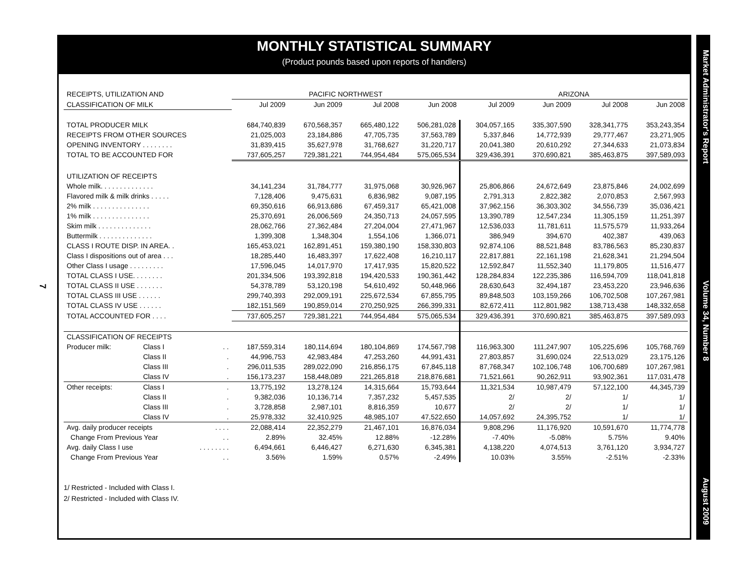MONTHLY STATISTICAL SUMMARY
(Product pounds based upon reports of handlers)
| RECEIPTS, UTILIZATION AND | | | PACIFIC NORTHWEST | | | | ARIZONA | | | |
| --- | --- | --- | --- | --- | --- | --- | --- | --- | --- | --- |
| CLASSIFICATION OF MILK | | | Jul 2009 | Jun 2009 | Jul 2008 | Jun 2008 | Jul 2009 | Jun 2009 | Jul 2008 | Jun 2008 |
| TOTAL PRODUCER MILK | | | 684,740,839 | 670,568,357 | 665,480,122 | 506,281,028 | 304,057,165 | 335,307,590 | 328,341,775 | 353,243,354 |
| RECEIPTS FROM OTHER SOURCES | | | 21,025,003 | 23,184,886 | 47,705,735 | 37,563,789 | 5,337,846 | 14,772,939 | 29,777,467 | 23,271,905 |
| OPENING INVENTORY . . . . . . . . | | | 31,839,415 | 35,627,978 | 31,768,627 | 31,220,717 | 20,041,380 | 20,610,292 | 27,344,633 | 21,073,834 |
| TOTAL TO BE ACCOUNTED FOR | | | 737,605,257 | 729,381,221 | 744,954,484 | 575,065,534 | 329,436,391 | 370,690,821 | 385,463,875 | 397,589,093 |
| UTILIZATION OF RECEIPTS | | | | | | | | | | |
| Whole milk. . . . . . . . . . . . . . | | | 34,141,234 | 31,784,777 | 31,975,068 | 30,926,967 | 25,806,866 | 24,672,649 | 23,875,846 | 24,002,699 |
| Flavored milk & milk drinks . . . . . | | | 7,128,406 | 9,475,631 | 6,836,982 | 9,087,195 | 2,791,313 | 2,822,382 | 2,070,853 | 2,567,993 |
| 2% milk . . . . . . . . . . . . . . . | | | 69,350,616 | 66,913,686 | 67,459,317 | 65,421,008 | 37,962,156 | 36,303,302 | 34,556,739 | 35,036,421 |
| 1% milk . . . . . . . . . . . . . . . | | | 25,370,691 | 26,006,569 | 24,350,713 | 24,057,595 | 13,390,789 | 12,547,234 | 11,305,159 | 11,251,397 |
| Skim milk . . . . . . . . . . . . . . | | | 28,062,766 | 27,362,484 | 27,204,004 | 27,471,967 | 12,536,033 | 11,781,611 | 11,575,579 | 11,933,264 |
| Buttermilk . . . . . . . . . . . . . . | | | 1,399,308 | 1,348,304 | 1,554,106 | 1,366,071 | 386,949 | 394,670 | 402,387 | 439,063 |
| CLASS I ROUTE DISP. IN AREA. . | | | 165,453,021 | 162,891,451 | 159,380,190 | 158,330,803 | 92,874,106 | 88,521,848 | 83,786,563 | 85,230,837 |
| Class I dispositions out of area . . . | | | 18,285,440 | 16,483,397 | 17,622,408 | 16,210,117 | 22,817,881 | 22,161,198 | 21,628,341 | 21,294,504 |
| Other Class I usage . . . . . . . . . | | | 17,596,045 | 14,017,970 | 17,417,935 | 15,820,522 | 12,592,847 | 11,552,340 | 11,179,805 | 11,516,477 |
| TOTAL CLASS I USE. . . . . . . . | | | 201,334,506 | 193,392,818 | 194,420,533 | 190,361,442 | 128,284,834 | 122,235,386 | 116,594,709 | 118,041,818 |
| TOTAL CLASS II USE . . . . . . . | | | 54,378,789 | 53,120,198 | 54,610,492 | 50,448,966 | 28,630,643 | 32,494,187 | 23,453,220 | 23,946,636 |
| TOTAL CLASS III USE . . . . . . | | | 299,740,393 | 292,009,191 | 225,672,534 | 67,855,795 | 89,848,503 | 103,159,266 | 106,702,508 | 107,267,981 |
| TOTAL CLASS IV USE . . . . . . | | | 182,151,569 | 190,859,014 | 270,250,925 | 266,399,331 | 82,672,411 | 112,801,982 | 138,713,438 | 148,332,658 |
| TOTAL ACCOUNTED FOR . . . . | | | 737,605,257 | 729,381,221 | 744,954,484 | 575,065,534 | 329,436,391 | 370,690,821 | 385,463,875 | 397,589,093 |
| CLASSIFICATION OF RECEIPTS | | | | | | | | | | |
| Producer milk: | Class I | . . | 187,559,314 | 180,114,694 | 180,104,869 | 174,567,798 | 116,963,300 | 111,247,907 | 105,225,696 | 105,768,769 |
| | Class II | . | 44,996,753 | 42,983,484 | 47,253,260 | 44,991,431 | 27,803,857 | 31,690,024 | 22,513,029 | 23,175,126 |
| | Class III | . | 296,011,535 | 289,022,090 | 216,856,175 | 67,845,118 | 87,768,347 | 102,106,748 | 106,700,689 | 107,267,981 |
| | Class IV | . | 156,173,237 | 158,448,089 | 221,265,818 | 218,876,681 | 71,521,661 | 90,262,911 | 93,902,361 | 117,031,478 |
| Other receipts: | Class I | . | 13,775,192 | 13,278,124 | 14,315,664 | 15,793,644 | 11,321,534 | 10,987,479 | 57,122,100 | 44,345,739 |
| | Class II | . | 9,382,036 | 10,136,714 | 7,357,232 | 5,457,535 | 2/ | 2/ | 1/ | 1/ |
| | Class III | . | 3,728,858 | 2,987,101 | 8,816,359 | 10,677 | 2/ | 2/ | 1/ | 1/ |
| | Class IV | . | 25,978,332 | 32,410,925 | 48,985,107 | 47,522,650 | 14,057,692 | 24,395,752 | 1/ | 1/ |
| Avg. daily producer receipts | | . . . . | 22,088,414 | 22,352,279 | 21,467,101 | 16,876,034 | 9,808,296 | 11,176,920 | 10,591,670 | 11,774,778 |
| Change From Previous Year | | . . | 2.89% | 32.45% | 12.88% | -12.28% | -7.40% | -5.08% | 5.75% | 9.40% |
| Avg. daily Class I use | | . . . . . . . . | 6,494,661 | 6,446,427 | 6,271,630 | 6,345,381 | 4,138,220 | 4,074,513 | 3,761,120 | 3,934,727 |
| Change From Previous Year | | . . | 3.56% | 1.59% | 0.57% | -2.49% | 10.03% | 3.55% | -2.51% | -2.33% |
1/ Restricted - Included with Class I.
2/ Restricted - Included with Class IV.
7
Market Administrator's Report Volume 34, Number 8 August 2009